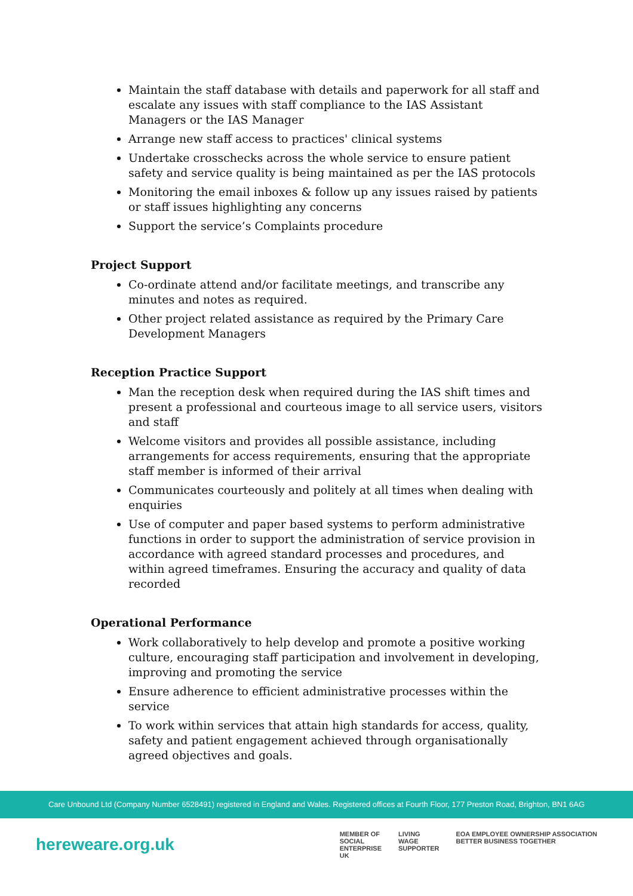Maintain the staff database with details and paperwork for all staff and escalate any issues with staff compliance to the IAS Assistant Managers or the IAS Manager
Arrange new staff access to practices' clinical systems
Undertake crosschecks across the whole service to ensure patient safety and service quality is being maintained as per the IAS protocols
Monitoring the email inboxes & follow up any issues raised by patients or staff issues highlighting any concerns
Support the service’s Complaints procedure
Project Support
Co-ordinate attend and/or facilitate meetings, and transcribe any minutes and notes as required.
Other project related assistance as required by the Primary Care Development Managers
Reception Practice Support
Man the reception desk when required during the IAS shift times and present a professional and courteous image to all service users, visitors and staff
Welcome visitors and provides all possible assistance, including arrangements for access requirements, ensuring that the appropriate staff member is informed of their arrival
Communicates courteously and politely at all times when dealing with enquiries
Use of computer and paper based systems to perform administrative functions in order to support the administration of service provision in accordance with agreed standard processes and procedures, and within agreed timeframes. Ensuring the accuracy and quality of data recorded
Operational Performance
Work collaboratively to help develop and promote a positive working culture, encouraging staff participation and involvement in developing, improving and promoting the service
Ensure adherence to efficient administrative processes within the service
To work within services that attain high standards for access, quality, safety and patient engagement achieved through organisationally agreed objectives and goals.
Care Unbound Ltd (Company Number 6528491) registered in England and Wales. Registered offices at Fourth Floor, 177 Preston Road, Brighton, BN1 6AG
hereweare.org.uk
MEMBER OF
SOCIAL
ENTERPRISE
UK
LIVING
WAGE
SUPPORTER
EOA EMPLOYEE OWNERSHIP ASSOCIATION
BETTER BUSINESS TOGETHER